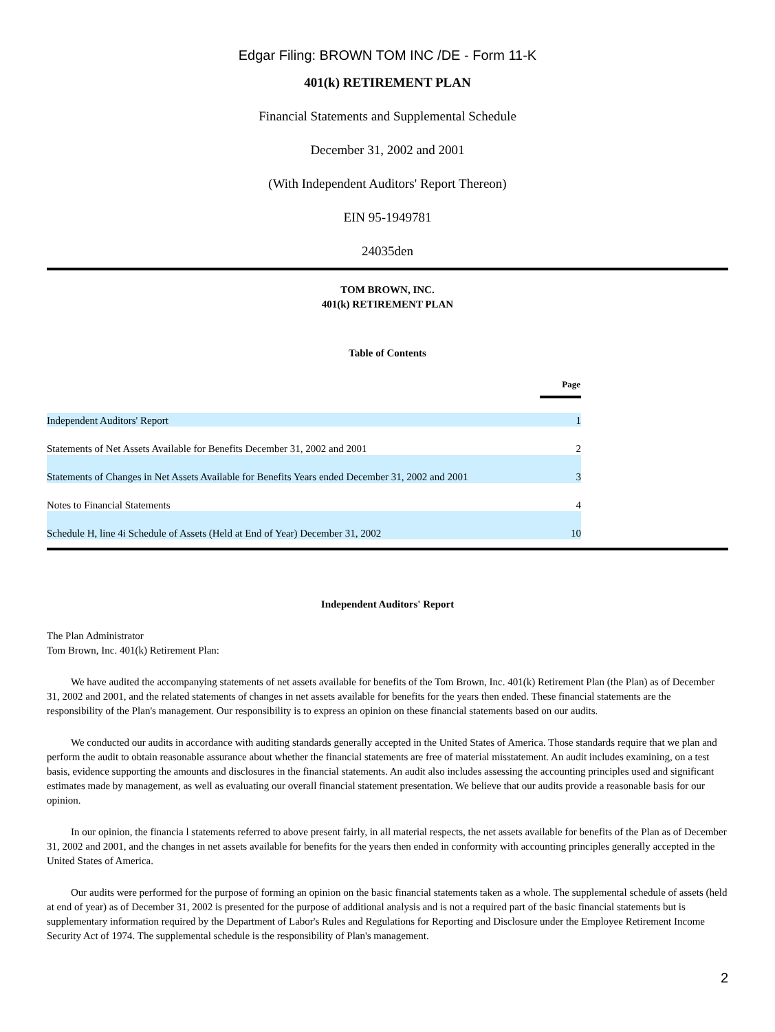Edgar Filing: BROWN TOM INC /DE - Form 11-K
401(k) RETIREMENT PLAN
Financial Statements and Supplemental Schedule
December 31, 2002 and 2001
(With Independent Auditors' Report Thereon)
EIN 95-1949781
24035den
TOM BROWN, INC.
401(k) RETIREMENT PLAN
Table of Contents
| | Page |
| --- | --- |
| Independent Auditors' Report | 1 |
| Statements of Net Assets Available for Benefits December 31, 2002 and 2001 | 2 |
| Statements of Changes in Net Assets Available for Benefits Years ended December 31, 2002 and 2001 | 3 |
| Notes to Financial Statements | 4 |
| Schedule H, line 4i Schedule of Assets (Held at End of Year) December 31, 2002 | 10 |
Independent Auditors' Report
The Plan Administrator
Tom Brown, Inc. 401(k) Retirement Plan:
We have audited the accompanying statements of net assets available for benefits of the Tom Brown, Inc. 401(k) Retirement Plan (the Plan) as of December 31, 2002 and 2001, and the related statements of changes in net assets available for benefits for the years then ended. These financial statements are the responsibility of the Plan's management. Our responsibility is to express an opinion on these financial statements based on our audits.
We conducted our audits in accordance with auditing standards generally accepted in the United States of America. Those standards require that we plan and perform the audit to obtain reasonable assurance about whether the financial statements are free of material misstatement. An audit includes examining, on a test basis, evidence supporting the amounts and disclosures in the financial statements. An audit also includes assessing the accounting principles used and significant estimates made by management, as well as evaluating our overall financial statement presentation. We believe that our audits provide a reasonable basis for our opinion.
In our opinion, the financia l statements referred to above present fairly, in all material respects, the net assets available for benefits of the Plan as of December 31, 2002 and 2001, and the changes in net assets available for benefits for the years then ended in conformity with accounting principles generally accepted in the United States of America.
Our audits were performed for the purpose of forming an opinion on the basic financial statements taken as a whole. The supplemental schedule of assets (held at end of year) as of December 31, 2002 is presented for the purpose of additional analysis and is not a required part of the basic financial statements but is supplementary information required by the Department of Labor's Rules and Regulations for Reporting and Disclosure under the Employee Retirement Income Security Act of 1974. The supplemental schedule is the responsibility of Plan's management.
2